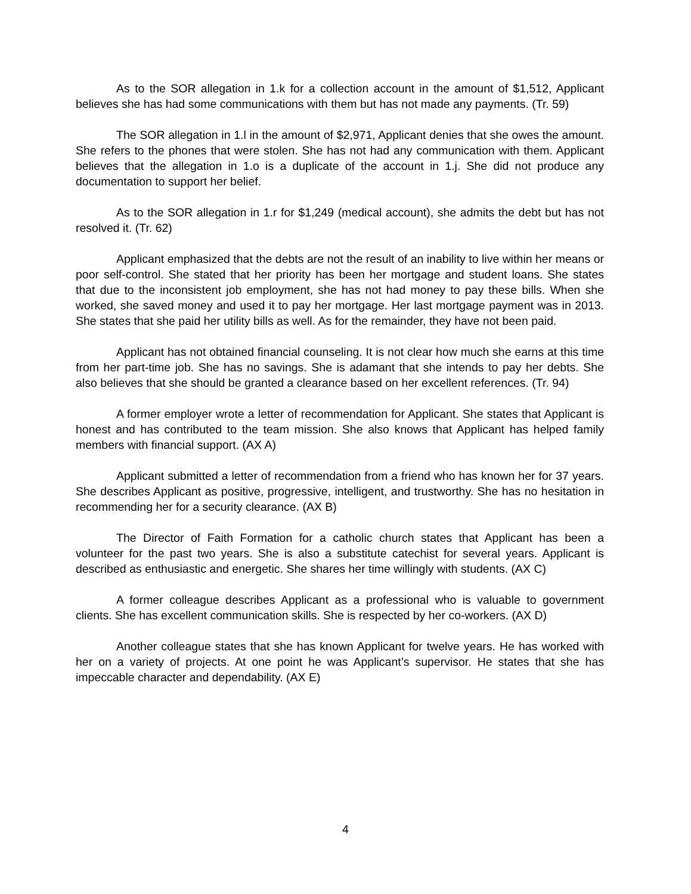As to the SOR allegation in 1.k for a collection account in the amount of $1,512, Applicant believes she has had some communications with them but has not made any payments. (Tr. 59)
The SOR allegation in 1.l in the amount of $2,971, Applicant denies that she owes the amount. She refers to the phones that were stolen. She has not had any communication with them. Applicant believes that the allegation in 1.o is a duplicate of the account in 1.j. She did not produce any documentation to support her belief.
As to the SOR allegation in 1.r for $1,249 (medical account), she admits the debt but has not resolved it. (Tr. 62)
Applicant emphasized that the debts are not the result of an inability to live within her means or poor self-control. She stated that her priority has been her mortgage and student loans. She states that due to the inconsistent job employment, she has not had money to pay these bills. When she worked, she saved money and used it to pay her mortgage. Her last mortgage payment was in 2013. She states that she paid her utility bills as well. As for the remainder, they have not been paid.
Applicant has not obtained financial counseling. It is not clear how much she earns at this time from her part-time job. She has no savings. She is adamant that she intends to pay her debts. She also believes that she should be granted a clearance based on her excellent references. (Tr. 94)
A former employer wrote a letter of recommendation for Applicant. She states that Applicant is honest and has contributed to the team mission. She also knows that Applicant has helped family members with financial support. (AX A)
Applicant submitted a letter of recommendation from a friend who has known her for 37 years. She describes Applicant as positive, progressive, intelligent, and trustworthy. She has no hesitation in recommending her for a security clearance. (AX B)
The Director of Faith Formation for a catholic church states that Applicant has been a volunteer for the past two years. She is also a substitute catechist for several years. Applicant is described as enthusiastic and energetic. She shares her time willingly with students. (AX C)
A former colleague describes Applicant as a professional who is valuable to government clients. She has excellent communication skills. She is respected by her co-workers. (AX D)
Another colleague states that she has known Applicant for twelve years. He has worked with her on a variety of projects. At one point he was Applicant’s supervisor. He states that she has impeccable character and dependability. (AX E)
4